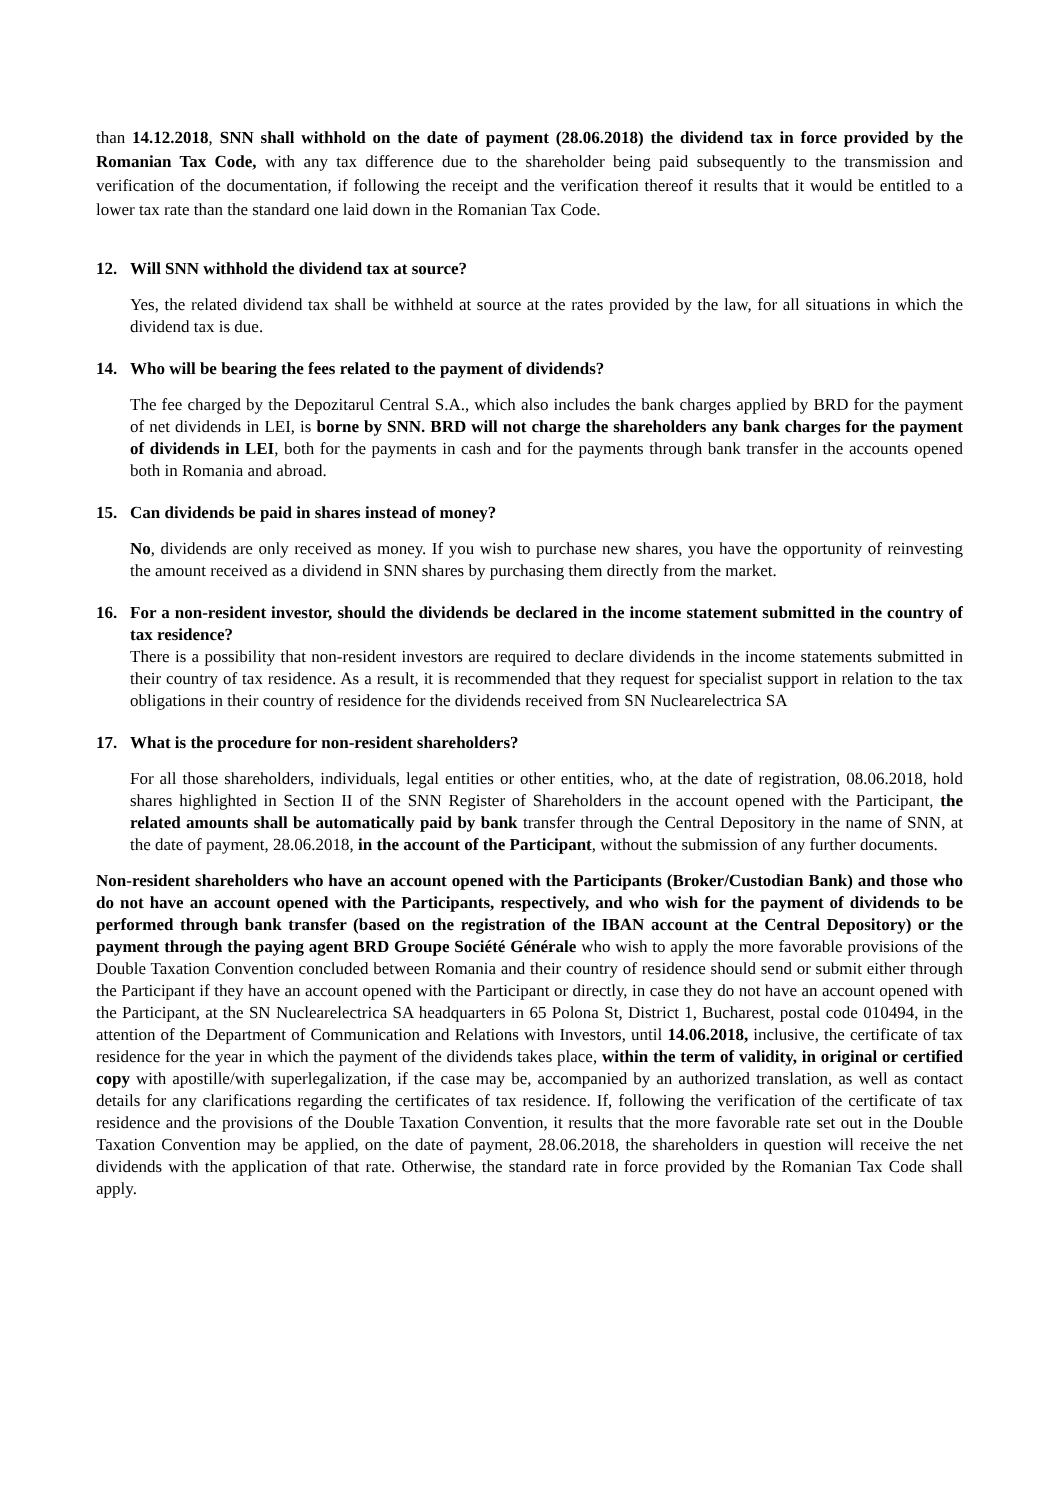than 14.12.2018, SNN shall withhold on the date of payment (28.06.2018) the dividend tax in force provided by the Romanian Tax Code, with any tax difference due to the shareholder being paid subsequently to the transmission and verification of the documentation, if following the receipt and the verification thereof it results that it would be entitled to a lower tax rate than the standard one laid down in the Romanian Tax Code.
12. Will SNN withhold the dividend tax at source?
Yes, the related dividend tax shall be withheld at source at the rates provided by the law, for all situations in which the dividend tax is due.
14. Who will be bearing the fees related to the payment of dividends?
The fee charged by the Depozitarul Central S.A., which also includes the bank charges applied by BRD for the payment of net dividends in LEI, is borne by SNN. BRD will not charge the shareholders any bank charges for the payment of dividends in LEI, both for the payments in cash and for the payments through bank transfer in the accounts opened both in Romania and abroad.
15. Can dividends be paid in shares instead of money?
No, dividends are only received as money. If you wish to purchase new shares, you have the opportunity of reinvesting the amount received as a dividend in SNN shares by purchasing them directly from the market.
16. For a non-resident investor, should the dividends be declared in the income statement submitted in the country of tax residence?
There is a possibility that non-resident investors are required to declare dividends in the income statements submitted in their country of tax residence. As a result, it is recommended that they request for specialist support in relation to the tax obligations in their country of residence for the dividends received from SN Nuclearelectrica SA
17. What is the procedure for non-resident shareholders?
For all those shareholders, individuals, legal entities or other entities, who, at the date of registration, 08.06.2018, hold shares highlighted in Section II of the SNN Register of Shareholders in the account opened with the Participant, the related amounts shall be automatically paid by bank transfer through the Central Depository in the name of SNN, at the date of payment, 28.06.2018, in the account of the Participant, without the submission of any further documents.
Non-resident shareholders who have an account opened with the Participants (Broker/Custodian Bank) and those who do not have an account opened with the Participants, respectively, and who wish for the payment of dividends to be performed through bank transfer (based on the registration of the IBAN account at the Central Depository) or the payment through the paying agent BRD Groupe Société Générale who wish to apply the more favorable provisions of the Double Taxation Convention concluded between Romania and their country of residence should send or submit either through the Participant if they have an account opened with the Participant or directly, in case they do not have an account opened with the Participant, at the SN Nuclearelectrica SA headquarters in 65 Polona St, District 1, Bucharest, postal code 010494, in the attention of the Department of Communication and Relations with Investors, until 14.06.2018, inclusive, the certificate of tax residence for the year in which the payment of the dividends takes place, within the term of validity, in original or certified copy with apostille/with superlegalization, if the case may be, accompanied by an authorized translation, as well as contact details for any clarifications regarding the certificates of tax residence. If, following the verification of the certificate of tax residence and the provisions of the Double Taxation Convention, it results that the more favorable rate set out in the Double Taxation Convention may be applied, on the date of payment, 28.06.2018, the shareholders in question will receive the net dividends with the application of that rate. Otherwise, the standard rate in force provided by the Romanian Tax Code shall apply.